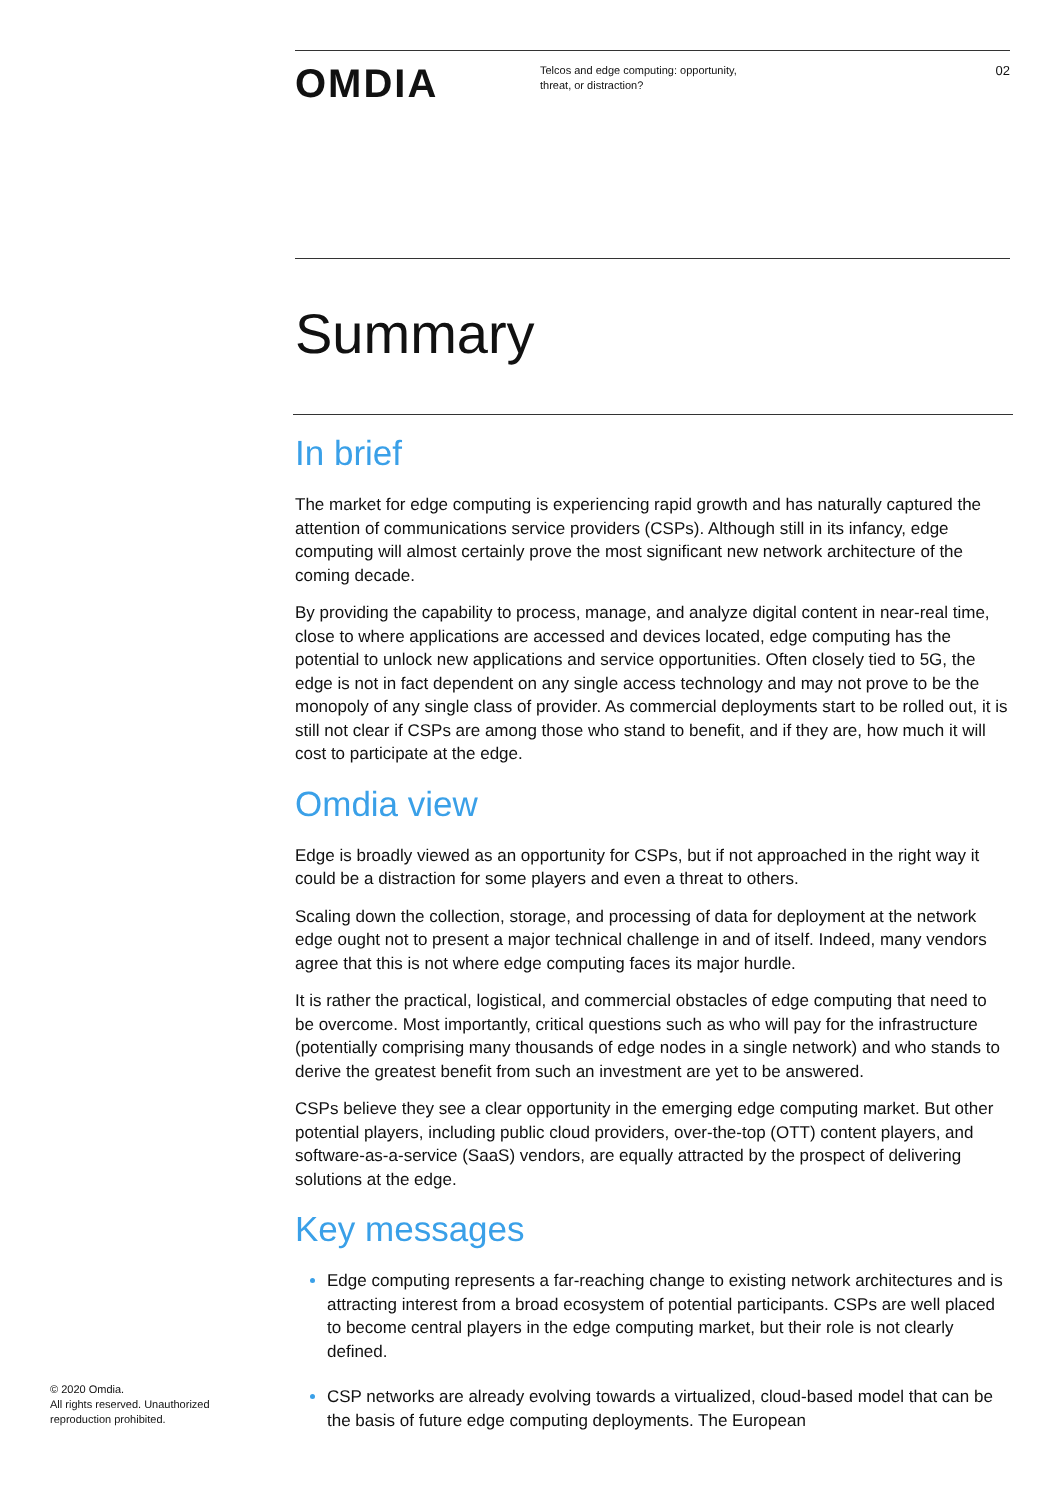OMDIA
Telcos and edge computing: opportunity, threat, or distraction?
02
Summary
In brief
The market for edge computing is experiencing rapid growth and has naturally captured the attention of communications service providers (CSPs). Although still in its infancy, edge computing will almost certainly prove the most significant new network architecture of the coming decade.
By providing the capability to process, manage, and analyze digital content in near-real time, close to where applications are accessed and devices located, edge computing has the potential to unlock new applications and service opportunities. Often closely tied to 5G, the edge is not in fact dependent on any single access technology and may not prove to be the monopoly of any single class of provider. As commercial deployments start to be rolled out, it is still not clear if CSPs are among those who stand to benefit, and if they are, how much it will cost to participate at the edge.
Omdia view
Edge is broadly viewed as an opportunity for CSPs, but if not approached in the right way it could be a distraction for some players and even a threat to others.
Scaling down the collection, storage, and processing of data for deployment at the network edge ought not to present a major technical challenge in and of itself. Indeed, many vendors agree that this is not where edge computing faces its major hurdle.
It is rather the practical, logistical, and commercial obstacles of edge computing that need to be overcome. Most importantly, critical questions such as who will pay for the infrastructure (potentially comprising many thousands of edge nodes in a single network) and who stands to derive the greatest benefit from such an investment are yet to be answered.
CSPs believe they see a clear opportunity in the emerging edge computing market. But other potential players, including public cloud providers, over-the-top (OTT) content players, and software-as-a-service (SaaS) vendors, are equally attracted by the prospect of delivering solutions at the edge.
Key messages
Edge computing represents a far-reaching change to existing network architectures and is attracting interest from a broad ecosystem of potential participants. CSPs are well placed to become central players in the edge computing market, but their role is not clearly defined.
CSP networks are already evolving towards a virtualized, cloud-based model that can be the basis of future edge computing deployments. The European
© 2020 Omdia.
All rights reserved. Unauthorized reproduction prohibited.